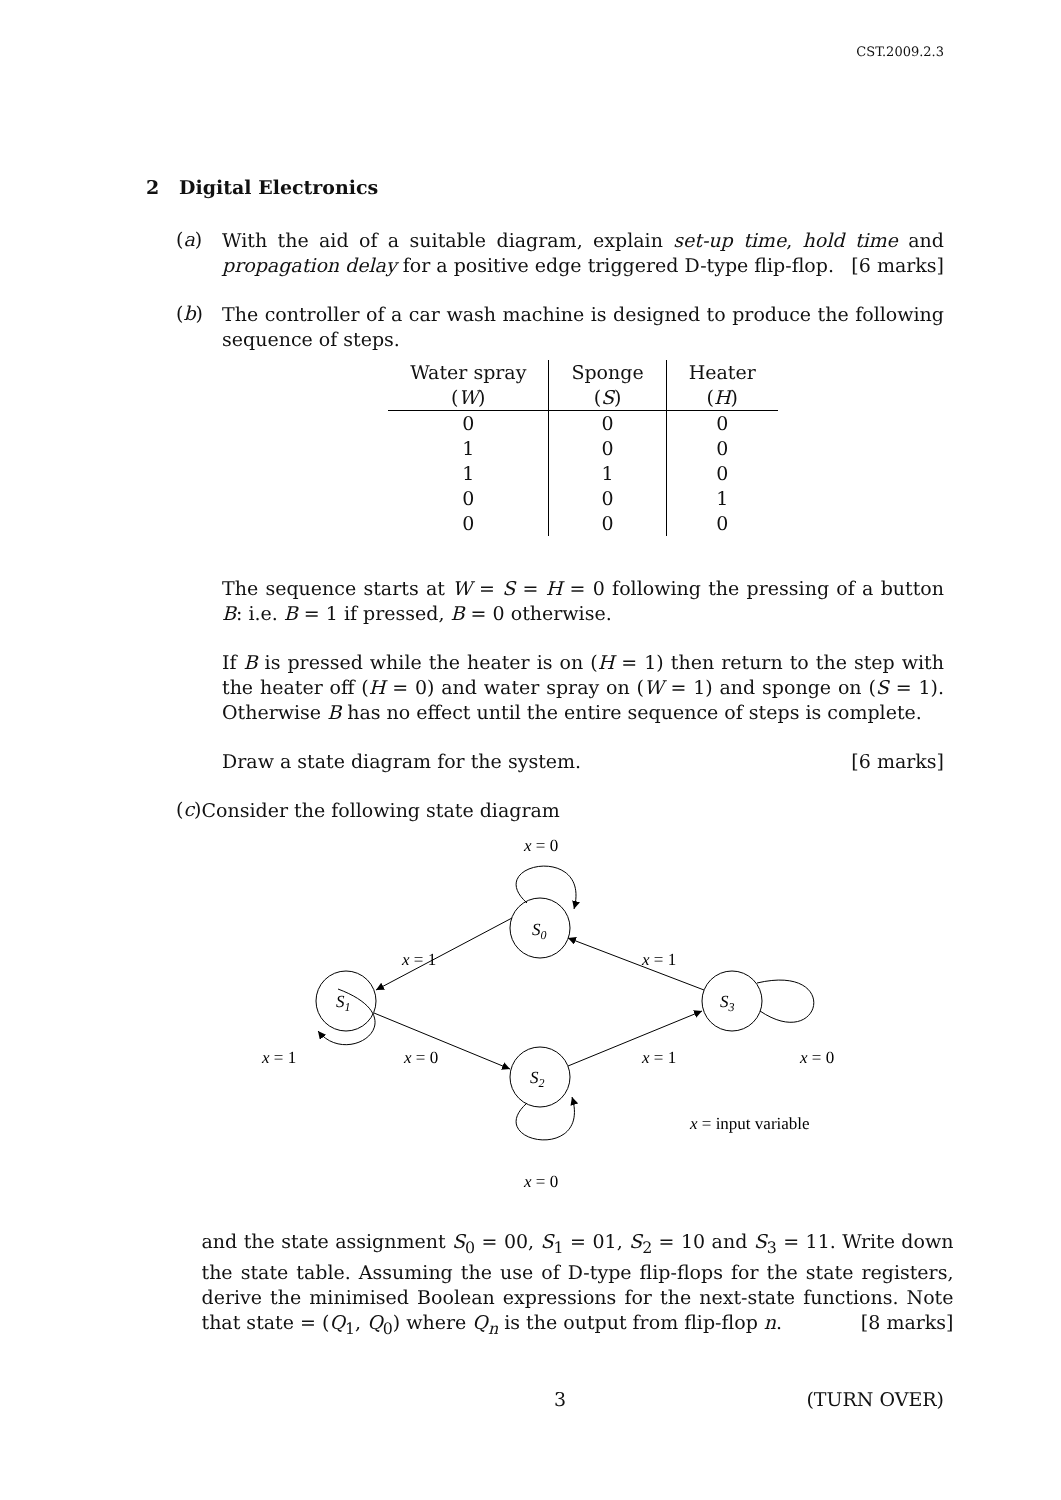CST.2009.2.3
2 Digital Electronics
(a)
With the aid of a suitable diagram, explain set-up time, hold time and propagation delay for a positive edge triggered D-type flip-flop. [6 marks]
(b)
The controller of a car wash machine is designed to produce the following sequence of steps.
| Water spray | Sponge | Heater |
| --- | --- | --- |
| ( W ) | ( S ) | ( H ) |
| 0 | 0 | 0 |
| 1 | 0 | 0 |
| 1 | 1 | 0 |
| 0 | 0 | 1 |
| 0 | 0 | 0 |
The sequence starts at W = S = H = 0 following the pressing of a button B: i.e. B = 1 if pressed, B = 0 otherwise.
If B is pressed while the heater is on (H = 1) then return to the step with the heater off (H = 0) and water spray on (W = 1) and sponge on (S = 1). Otherwise B has no effect until the entire sequence of steps is complete.
Draw a state diagram for the system. [6 marks]
(c)
Consider the following state diagram
x = 0
S0
x = 1
x = 1
S1
S3
x = 1
x = 0
x = 1
x = 0
S2
x = input variable
x = 0
and the state assignment S<sub>0</sub> = 00, S<sub>1</sub> = 01, S<sub>2</sub> = 10 and S<sub>3</sub> = 11. Write down the state table. Assuming the use of D-type flip-flops for the state registers, derive the minimised Boolean expressions for the next-state functions. Note that state = (Q<sub>1</sub>, Q<sub>0</sub>) where Q<sub>n</sub> is the output from flip-flop n. [8 marks]
3 (TURN OVER)